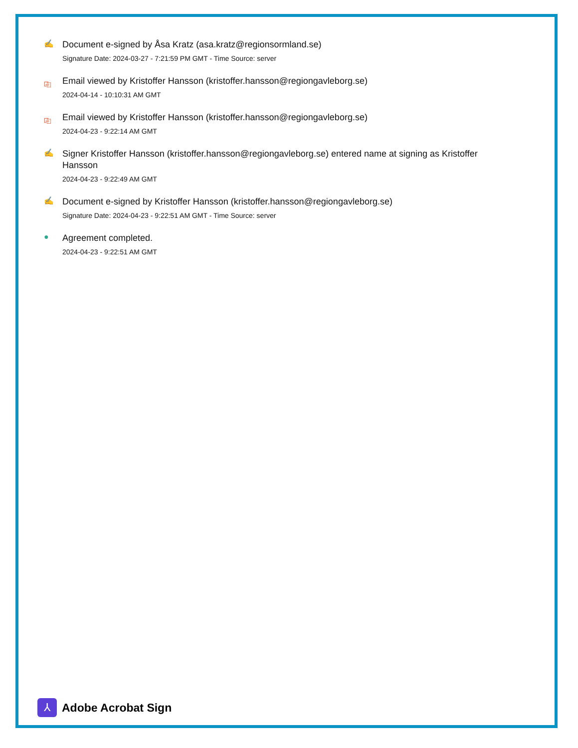✍
Document e-signed by Åsa Kratz (asa.kratz@regionsormland.se)
Signature Date: 2024-03-27 - 7:21:59 PM GMT - Time Source: server
⎘
Email viewed by Kristoffer Hansson (kristoffer.hansson@regiongavleborg.se)
2024-04-14 - 10:10:31 AM GMT
⎘
Email viewed by Kristoffer Hansson (kristoffer.hansson@regiongavleborg.se)
2024-04-23 - 9:22:14 AM GMT
✍
Signer Kristoffer Hansson (kristoffer.hansson@regiongavleborg.se) entered name at signing as Kristoffer Hansson
2024-04-23 - 9:22:49 AM GMT
✍
Document e-signed by Kristoffer Hansson (kristoffer.hansson@regiongavleborg.se)
Signature Date: 2024-04-23 - 9:22:51 AM GMT - Time Source: server
●
Agreement completed.
2024-04-23 - 9:22:51 AM GMT
⅄
Adobe Acrobat Sign